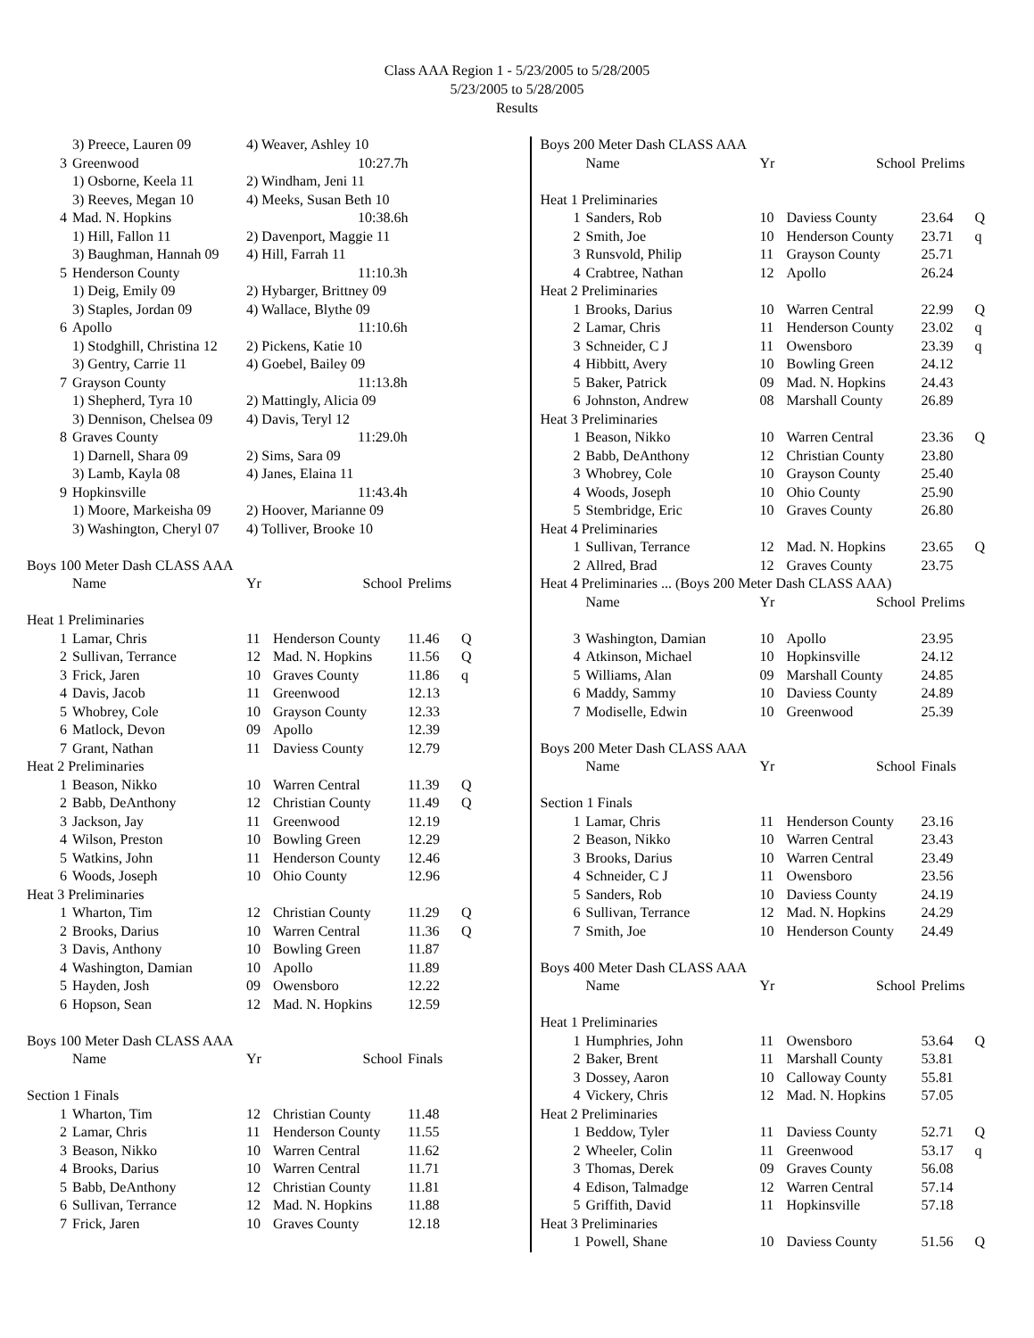Class AAA Region 1 - 5/23/2005 to 5/28/2005
5/23/2005 to 5/28/2005
Results
| | 3) Preece, Lauren 09 | 4) Weaver, Ashley 10 |
| 3 | Greenwood | 10:27.7h |
| | 1) Osborne, Keela 11 | 2) Windham, Jeni 11 |
| | 3) Reeves, Megan 10 | 4) Meeks, Susan Beth 10 |
| 4 | Mad. N. Hopkins | 10:38.6h |
| | 1) Hill, Fallon 11 | 2) Davenport, Maggie 11 |
| | 3) Baughman, Hannah 09 | 4) Hill, Farrah 11 |
| 5 | Henderson County | 11:10.3h |
| | 1) Deig, Emily 09 | 2) Hybarger, Brittney 09 |
| | 3) Staples, Jordan 09 | 4) Wallace, Blythe 09 |
| 6 | Apollo | 11:10.6h |
| | 1) Stodghill, Christina 12 | 2) Pickens, Katie 10 |
| | 3) Gentry, Carrie 11 | 4) Goebel, Bailey 09 |
| 7 | Grayson County | 11:13.8h |
| | 1) Shepherd, Tyra 10 | 2) Mattingly, Alicia 09 |
| | 3) Dennison, Chelsea 09 | 4) Davis, Teryl 12 |
| 8 | Graves County | 11:29.0h |
| | 1) Darnell, Shara 09 | 2) Sims, Sara 09 |
| | 3) Lamb, Kayla 08 | 4) Janes, Elaina 11 |
| 9 | Hopkinsville | 11:43.4h |
| | 1) Moore, Markeisha 09 | 2) Hoover, Marianne 09 |
| | 3) Washington, Cheryl 07 | 4) Tolliver, Brooke 10 |
| Boys 100 Meter Dash CLASS AAA | | | | | |
| | Name | Yr | School | Prelims | |
| Heat 1 Preliminaries | | | | | |
| 1 | Lamar, Chris | 11 | Henderson County | 11.46 | Q |
| 2 | Sullivan, Terrance | 12 | Mad. N. Hopkins | 11.56 | Q |
| 3 | Frick, Jaren | 10 | Graves County | 11.86 | q |
| 4 | Davis, Jacob | 11 | Greenwood | 12.13 | |
| 5 | Whobrey, Cole | 10 | Grayson County | 12.33 | |
| 6 | Matlock, Devon | 09 | Apollo | 12.39 | |
| 7 | Grant, Nathan | 11 | Daviess County | 12.79 | |
| Heat 2 Preliminaries | | | | | |
| 1 | Beason, Nikko | 10 | Warren Central | 11.39 | Q |
| 2 | Babb, DeAnthony | 12 | Christian County | 11.49 | Q |
| 3 | Jackson, Jay | 11 | Greenwood | 12.19 | |
| 4 | Wilson, Preston | 10 | Bowling Green | 12.29 | |
| 5 | Watkins, John | 11 | Henderson County | 12.46 | |
| 6 | Woods, Joseph | 10 | Ohio County | 12.96 | |
| Heat 3 Preliminaries | | | | | |
| 1 | Wharton, Tim | 12 | Christian County | 11.29 | Q |
| 2 | Brooks, Darius | 10 | Warren Central | 11.36 | Q |
| 3 | Davis, Anthony | 10 | Bowling Green | 11.87 | |
| 4 | Washington, Damian | 10 | Apollo | 11.89 | |
| 5 | Hayden, Josh | 09 | Owensboro | 12.22 | |
| 6 | Hopson, Sean | 12 | Mad. N. Hopkins | 12.59 | |
| Boys 100 Meter Dash CLASS AAA | | | | | |
| | Name | Yr | School | Finals | |
| Section 1 Finals | | | | | |
| 1 | Wharton, Tim | 12 | Christian County | 11.48 | |
| 2 | Lamar, Chris | 11 | Henderson County | 11.55 | |
| 3 | Beason, Nikko | 10 | Warren Central | 11.62 | |
| 4 | Brooks, Darius | 10 | Warren Central | 11.71 | |
| 5 | Babb, DeAnthony | 12 | Christian County | 11.81 | |
| 6 | Sullivan, Terrance | 12 | Mad. N. Hopkins | 11.88 | |
| 7 | Frick, Jaren | 10 | Graves County | 12.18 | |
| Boys 200 Meter Dash CLASS AAA | | | | | |
| | Name | Yr | School | Prelims | |
| Heat 1 Preliminaries | | | | | |
| 1 | Sanders, Rob | 10 | Daviess County | 23.64 | Q |
| 2 | Smith, Joe | 10 | Henderson County | 23.71 | q |
| 3 | Runsvold, Philip | 11 | Grayson County | 25.71 | |
| 4 | Crabtree, Nathan | 12 | Apollo | 26.24 | |
| Heat 2 Preliminaries | | | | | |
| 1 | Brooks, Darius | 10 | Warren Central | 22.99 | Q |
| 2 | Lamar, Chris | 11 | Henderson County | 23.02 | q |
| 3 | Schneider, C J | 11 | Owensboro | 23.39 | q |
| 4 | Hibbitt, Avery | 10 | Bowling Green | 24.12 | |
| 5 | Baker, Patrick | 09 | Mad. N. Hopkins | 24.43 | |
| 6 | Johnston, Andrew | 08 | Marshall County | 26.89 | |
| Heat 3 Preliminaries | | | | | |
| 1 | Beason, Nikko | 10 | Warren Central | 23.36 | Q |
| 2 | Babb, DeAnthony | 12 | Christian County | 23.80 | |
| 3 | Whobrey, Cole | 10 | Grayson County | 25.40 | |
| 4 | Woods, Joseph | 10 | Ohio County | 25.90 | |
| 5 | Stembridge, Eric | 10 | Graves County | 26.80 | |
| Heat 4 Preliminaries | | | | | |
| 1 | Sullivan, Terrance | 12 | Mad. N. Hopkins | 23.65 | Q |
| 2 | Allred, Brad | 12 | Graves County | 23.75 | |
| Heat 4 Preliminaries ... (Boys 200 Meter Dash CLASS AAA) | | | | | |
| | Name | Yr | School | Prelims | |
| 3 | Washington, Damian | 10 | Apollo | 23.95 | |
| 4 | Atkinson, Michael | 10 | Hopkinsville | 24.12 | |
| 5 | Williams, Alan | 09 | Marshall County | 24.85 | |
| 6 | Maddy, Sammy | 10 | Daviess County | 24.89 | |
| 7 | Modiselle, Edwin | 10 | Greenwood | 25.39 | |
| Boys 200 Meter Dash CLASS AAA | | | | | |
| | Name | Yr | School | Finals | |
| Section 1 Finals | | | | | |
| 1 | Lamar, Chris | 11 | Henderson County | 23.16 | |
| 2 | Beason, Nikko | 10 | Warren Central | 23.43 | |
| 3 | Brooks, Darius | 10 | Warren Central | 23.49 | |
| 4 | Schneider, C J | 11 | Owensboro | 23.56 | |
| 5 | Sanders, Rob | 10 | Daviess County | 24.19 | |
| 6 | Sullivan, Terrance | 12 | Mad. N. Hopkins | 24.29 | |
| 7 | Smith, Joe | 10 | Henderson County | 24.49 | |
| Boys 400 Meter Dash CLASS AAA | | | | | |
| | Name | Yr | School | Prelims | |
| Heat 1 Preliminaries | | | | | |
| 1 | Humphries, John | 11 | Owensboro | 53.64 | Q |
| 2 | Baker, Brent | 11 | Marshall County | 53.81 | |
| 3 | Dossey, Aaron | 10 | Calloway County | 55.81 | |
| 4 | Vickery, Chris | 12 | Mad. N. Hopkins | 57.05 | |
| Heat 2 Preliminaries | | | | | |
| 1 | Beddow, Tyler | 11 | Daviess County | 52.71 | Q |
| 2 | Wheeler, Colin | 11 | Greenwood | 53.17 | q |
| 3 | Thomas, Derek | 09 | Graves County | 56.08 | |
| 4 | Edison, Talmadge | 12 | Warren Central | 57.14 | |
| 5 | Griffith, David | 11 | Hopkinsville | 57.18 | |
| Heat 3 Preliminaries | | | | | |
| 1 | Powell, Shane | 10 | Daviess County | 51.56 | Q |